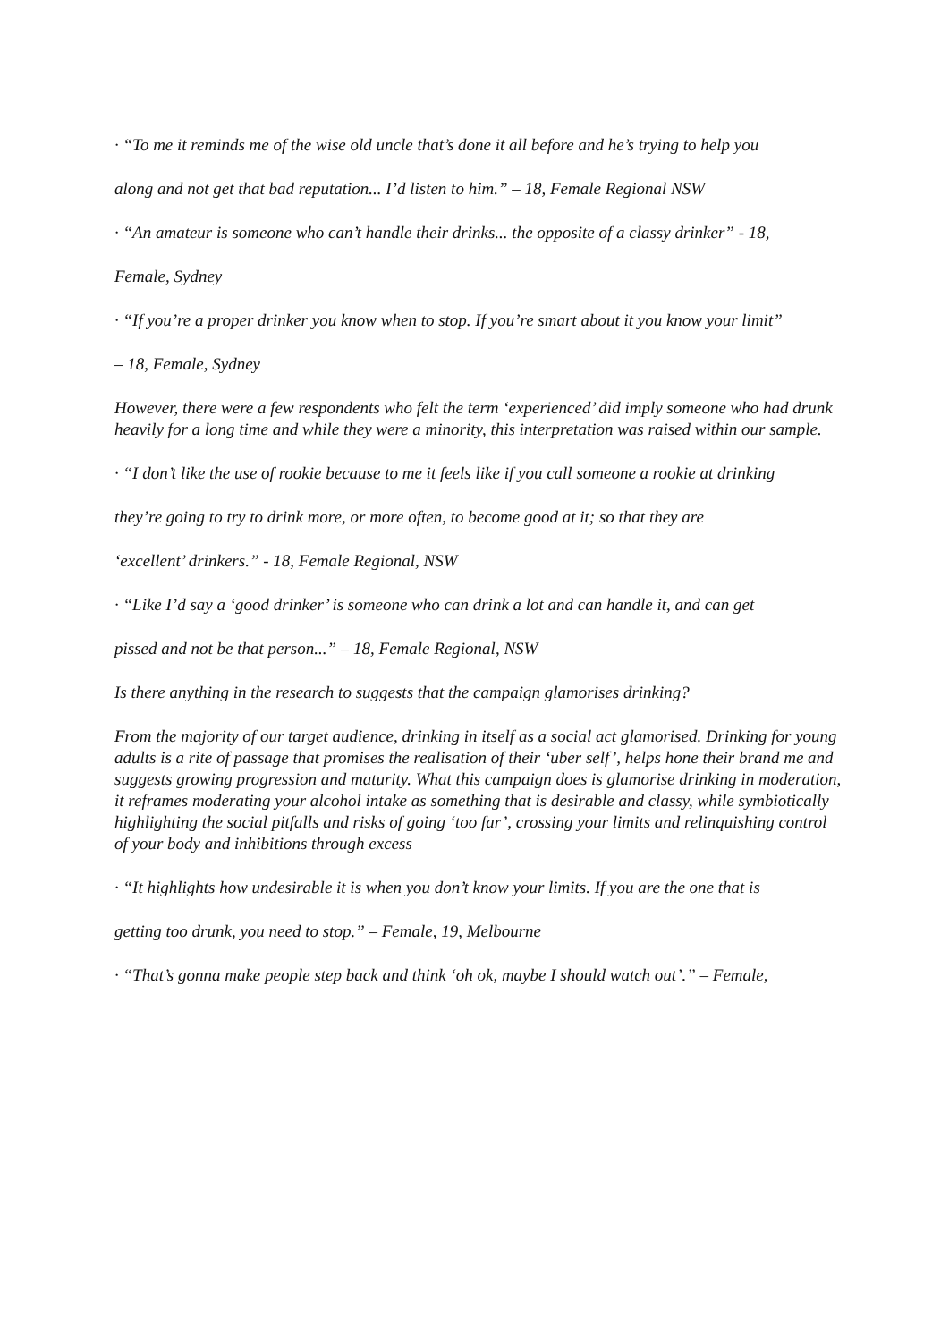· “To me it reminds me of the wise old uncle that’s done it all before and he’s trying to help you
along and not get that bad reputation... I’d listen to him.” – 18, Female Regional NSW
· “An amateur is someone who can’t handle their drinks... the opposite of a classy drinker” - 18,
Female, Sydney
· “If you’re a proper drinker you know when to stop. If you’re smart about it you know your limit”
– 18, Female, Sydney
However, there were a few respondents who felt the term ‘experienced’ did imply someone who had drunk heavily for a long time and while they were a minority, this interpretation was raised within our sample.
· “I don’t like the use of rookie because to me it feels like if you call someone a rookie at drinking
they’re going to try to drink more, or more often, to become good at it; so that they are
‘excellent’ drinkers.” - 18, Female Regional, NSW
· “Like I’d say a ‘good drinker’ is someone who can drink a lot and can handle it, and can get
pissed and not be that person...” – 18, Female Regional, NSW
Is there anything in the research to suggests that the campaign glamorises drinking?
From the majority of our target audience, drinking in itself as a social act glamorised. Drinking for young adults is a rite of passage that promises the realisation of their ‘uber self’, helps hone their brand me and suggests growing progression and maturity. What this campaign does is glamorise drinking in moderation, it reframes moderating your alcohol intake as something that is desirable and classy, while symbiotically highlighting the social pitfalls and risks of going ‘too far’, crossing your limits and relinquishing control of your body and inhibitions through excess
· “It highlights how undesirable it is when you don’t know your limits. If you are the one that is
getting too drunk, you need to stop.” – Female, 19, Melbourne
· “That’s gonna make people step back and think ‘oh ok, maybe I should watch out’.” – Female,